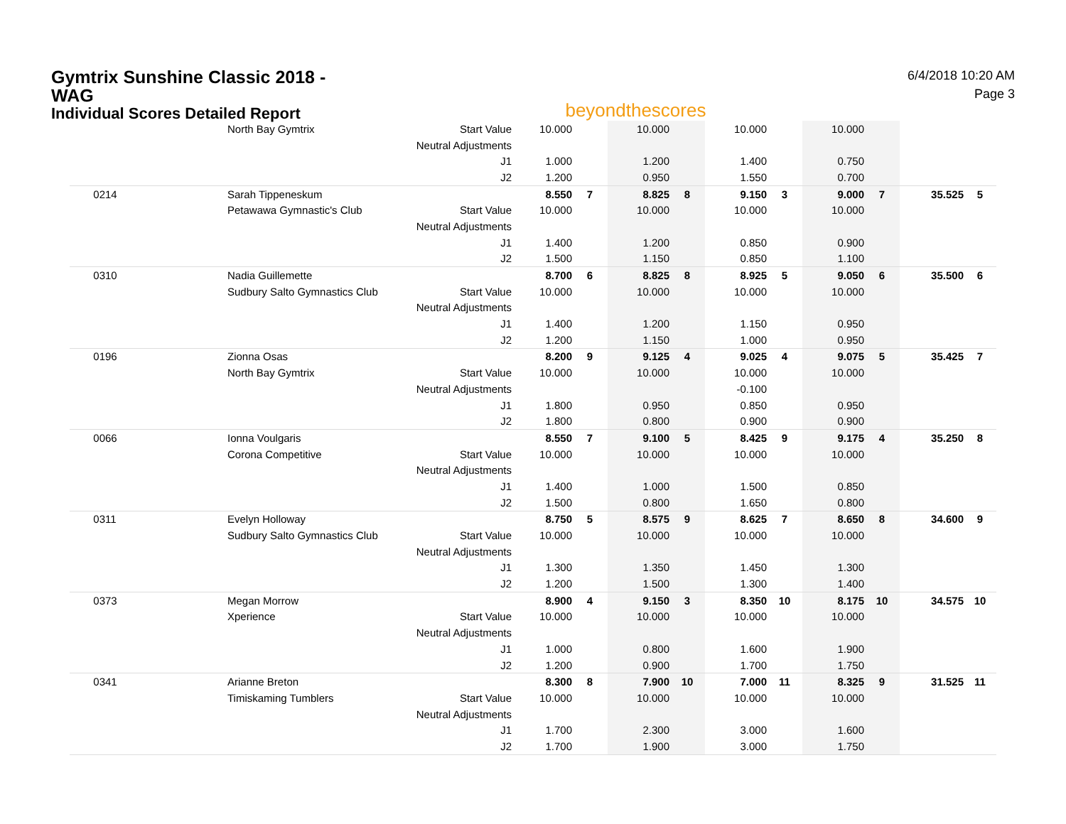Gymtrix Sunshine Classic 2018 - WAG
Individual Scores Detailed Report
beyondthescores
6/4/2018 10:20 AM
Page 3
| | North Bay Gymtrix | Start Value | 10.000 | | 10.000 | | 10.000 | | 10.000 | | | |
| | | Neutral Adjustments | | | | | | | | | | |
| | | J1 | 1.000 | | 1.200 | | 1.400 | | 0.750 | | | |
| | | J2 | 1.200 | | 0.950 | | 1.550 | | 0.700 | | | |
| 0214 | Sarah Tippeneskum | | 8.550 | 7 | 8.825 | 8 | 9.150 | 3 | 9.000 | 7 | 35.525 | 5 |
| | Petawawa Gymnastic's Club | Start Value | 10.000 | | 10.000 | | 10.000 | | 10.000 | | | |
| | | Neutral Adjustments | | | | | | | | | | |
| | | J1 | 1.400 | | 1.200 | | 0.850 | | 0.900 | | | |
| | | J2 | 1.500 | | 1.150 | | 0.850 | | 1.100 | | | |
| 0310 | Nadia Guillemette | | 8.700 | 6 | 8.825 | 8 | 8.925 | 5 | 9.050 | 6 | 35.500 | 6 |
| | Sudbury Salto Gymnastics Club | Start Value | 10.000 | | 10.000 | | 10.000 | | 10.000 | | | |
| | | Neutral Adjustments | | | | | | | | | | |
| | | J1 | 1.400 | | 1.200 | | 1.150 | | 0.950 | | | |
| | | J2 | 1.200 | | 1.150 | | 1.000 | | 0.950 | | | |
| 0196 | Zionna Osas | | 8.200 | 9 | 9.125 | 4 | 9.025 | 4 | 9.075 | 5 | 35.425 | 7 |
| | North Bay Gymtrix | Start Value | 10.000 | | 10.000 | | 10.000 | | 10.000 | | | |
| | | Neutral Adjustments | | | | | -0.100 | | | | | |
| | | J1 | 1.800 | | 0.950 | | 0.850 | | 0.950 | | | |
| | | J2 | 1.800 | | 0.800 | | 0.900 | | 0.900 | | | |
| 0066 | Ionna Voulgaris | | 8.550 | 7 | 9.100 | 5 | 8.425 | 9 | 9.175 | 4 | 35.250 | 8 |
| | Corona Competitive | Start Value | 10.000 | | 10.000 | | 10.000 | | 10.000 | | | |
| | | Neutral Adjustments | | | | | | | | | | |
| | | J1 | 1.400 | | 1.000 | | 1.500 | | 0.850 | | | |
| | | J2 | 1.500 | | 0.800 | | 1.650 | | 0.800 | | | |
| 0311 | Evelyn Holloway | | 8.750 | 5 | 8.575 | 9 | 8.625 | 7 | 8.650 | 8 | 34.600 | 9 |
| | Sudbury Salto Gymnastics Club | Start Value | 10.000 | | 10.000 | | 10.000 | | 10.000 | | | |
| | | Neutral Adjustments | | | | | | | | | | |
| | | J1 | 1.300 | | 1.350 | | 1.450 | | 1.300 | | | |
| | | J2 | 1.200 | | 1.500 | | 1.300 | | 1.400 | | | |
| 0373 | Megan Morrow | | 8.900 | 4 | 9.150 | 3 | 8.350 | 10 | 8.175 | 10 | 34.575 | 10 |
| | Xperience | Start Value | 10.000 | | 10.000 | | 10.000 | | 10.000 | | | |
| | | Neutral Adjustments | | | | | | | | | | |
| | | J1 | 1.000 | | 0.800 | | 1.600 | | 1.900 | | | |
| | | J2 | 1.200 | | 0.900 | | 1.700 | | 1.750 | | | |
| 0341 | Arianne Breton | | 8.300 | 8 | 7.900 | 10 | 7.000 | 11 | 8.325 | 9 | 31.525 | 11 |
| | Timiskaming Tumblers | Start Value | 10.000 | | 10.000 | | 10.000 | | 10.000 | | | |
| | | Neutral Adjustments | | | | | | | | | | |
| | | J1 | 1.700 | | 2.300 | | 3.000 | | 1.600 | | | |
| | | J2 | 1.700 | | 1.900 | | 3.000 | | 1.750 | | | |